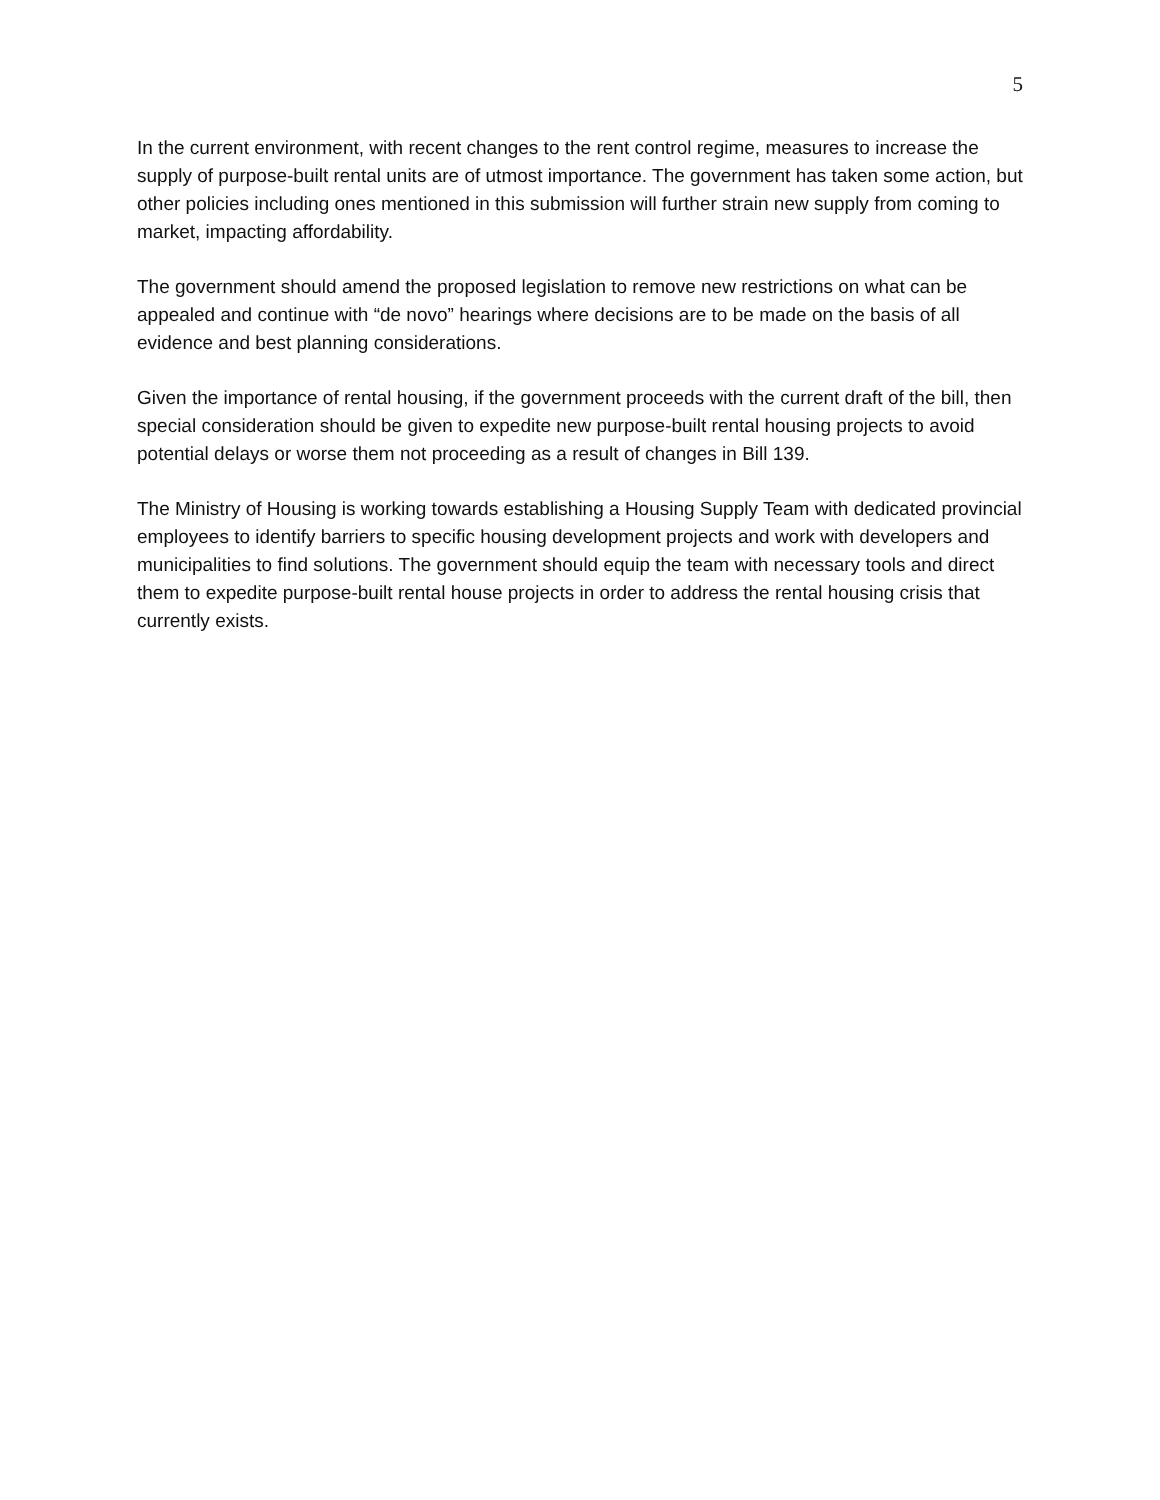5
In the current environment, with recent changes to the rent control regime, measures to increase the supply of purpose-built rental units are of utmost importance. The government has taken some action, but other policies including ones mentioned in this submission will further strain new supply from coming to market, impacting affordability.
The government should amend the proposed legislation to remove new restrictions on what can be appealed and continue with “de novo” hearings where decisions are to be made on the basis of all evidence and best planning considerations.
Given the importance of rental housing, if the government proceeds with the current draft of the bill, then special consideration should be given to expedite new purpose-built rental housing projects to avoid potential delays or worse them not proceeding as a result of changes in Bill 139.
The Ministry of Housing is working towards establishing a Housing Supply Team with dedicated provincial employees to identify barriers to specific housing development projects and work with developers and municipalities to find solutions. The government should equip the team with necessary tools and direct them to expedite purpose-built rental house projects in order to address the rental housing crisis that currently exists.